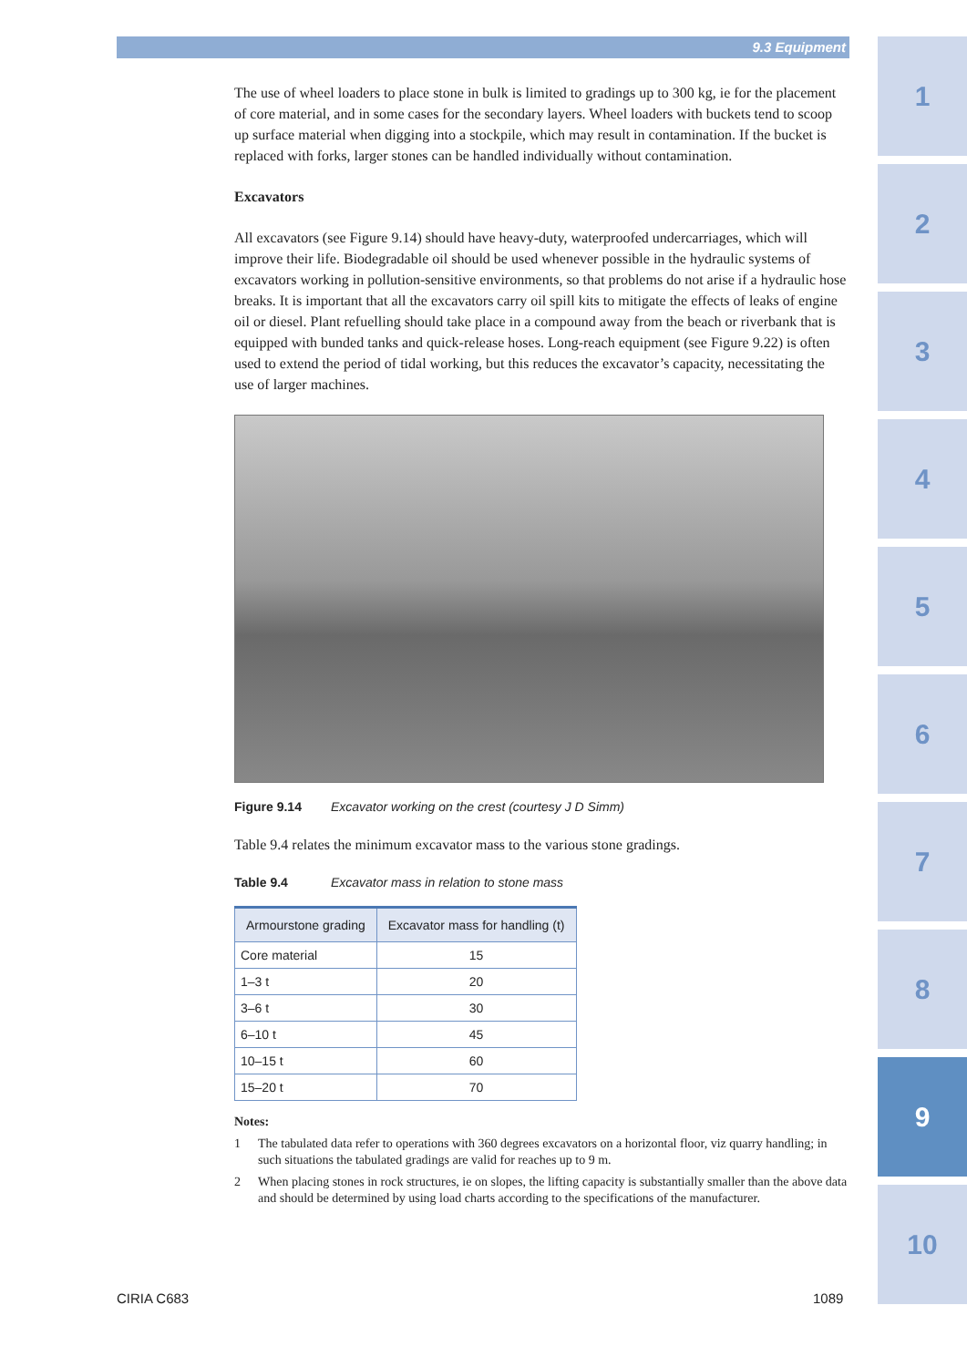9.3 Equipment
1
2
3
4
5
6
7
8
9
10
The use of wheel loaders to place stone in bulk is limited to gradings up to 300 kg, ie for the placement of core material, and in some cases for the secondary layers. Wheel loaders with buckets tend to scoop up surface material when digging into a stockpile, which may result in contamination. If the bucket is replaced with forks, larger stones can be handled individually without contamination.
Excavators
All excavators (see Figure 9.14) should have heavy-duty, waterproofed undercarriages, which will improve their life. Biodegradable oil should be used whenever possible in the hydraulic systems of excavators working in pollution-sensitive environments, so that problems do not arise if a hydraulic hose breaks. It is important that all the excavators carry oil spill kits to mitigate the effects of leaks of engine oil or diesel. Plant refuelling should take place in a compound away from the beach or riverbank that is equipped with bunded tanks and quick-release hoses. Long-reach equipment (see Figure 9.22) is often used to extend the period of tidal working, but this reduces the excavator’s capacity, necessitating the use of larger machines.
Figure 9.14 Excavator working on the crest (courtesy J D Simm)
Table 9.4 relates the minimum excavator mass to the various stone gradings.
Table 9.4 Excavator mass in relation to stone mass
| Armourstone grading | Excavator mass for handling (t) |
| --- | --- |
| Core material | 15 |
| 1–3 t | 20 |
| 3–6 t | 30 |
| 6–10 t | 45 |
| 10–15 t | 60 |
| 15–20 t | 70 |
Notes:
1 The tabulated data refer to operations with 360 degrees excavators on a horizontal floor, viz quarry handling; in such situations the tabulated gradings are valid for reaches up to 9 m.
2 When placing stones in rock structures, ie on slopes, the lifting capacity is substantially smaller than the above data and should be determined by using load charts according to the specifications of the manufacturer.
CIRIA C683 1089